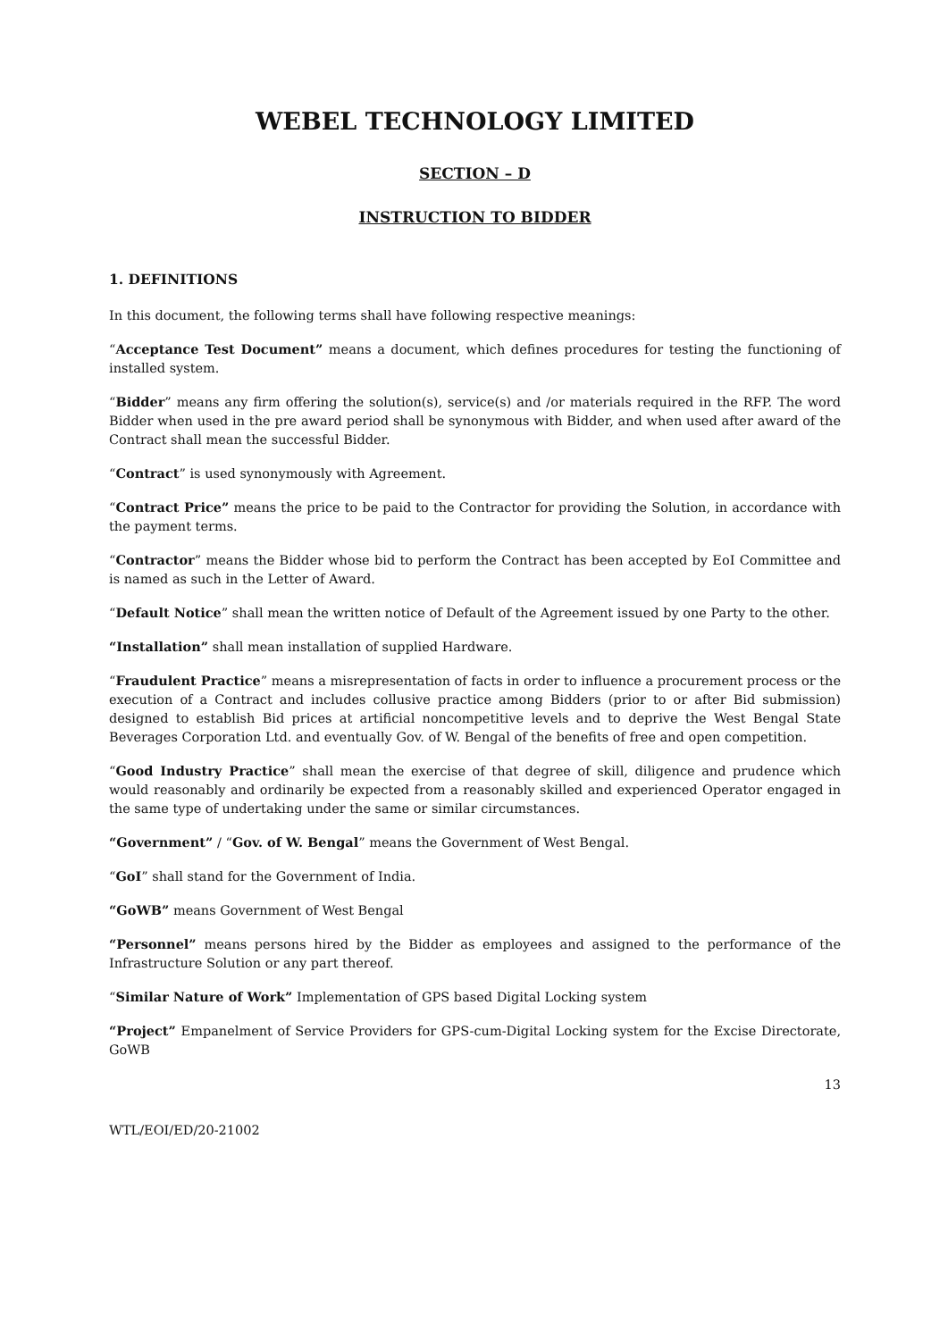WEBEL TECHNOLOGY LIMITED
SECTION – D
INSTRUCTION TO BIDDER
1. DEFINITIONS
In this document, the following terms shall have following respective meanings:
“Acceptance Test Document” means a document, which defines procedures for testing the functioning of installed system.
“Bidder” means any firm offering the solution(s), service(s) and /or materials required in the RFP. The word Bidder when used in the pre award period shall be synonymous with Bidder, and when used after award of the Contract shall mean the successful Bidder.
“Contract” is used synonymously with Agreement.
“Contract Price” means the price to be paid to the Contractor for providing the Solution, in accordance with the payment terms.
“Contractor” means the Bidder whose bid to perform the Contract has been accepted by EoI Committee and is named as such in the Letter of Award.
“Default Notice” shall mean the written notice of Default of the Agreement issued by one Party to the other.
“Installation” shall mean installation of supplied Hardware.
“Fraudulent Practice” means a misrepresentation of facts in order to influence a procurement process or the execution of a Contract and includes collusive practice among Bidders (prior to or after Bid submission) designed to establish Bid prices at artificial noncompetitive levels and to deprive the West Bengal State Beverages Corporation Ltd. and eventually Gov. of W. Bengal of the benefits of free and open competition.
“Good Industry Practice” shall mean the exercise of that degree of skill, diligence and prudence which would reasonably and ordinarily be expected from a reasonably skilled and experienced Operator engaged in the same type of undertaking under the same or similar circumstances.
“Government” / “Gov. of W. Bengal” means the Government of West Bengal.
“GoI” shall stand for the Government of India.
“GoWB” means Government of West Bengal
“Personnel” means persons hired by the Bidder as employees and assigned to the performance of the Infrastructure Solution or any part thereof.
“Similar Nature of Work” Implementation of GPS based Digital Locking system
“Project” Empanelment of Service Providers for GPS-cum-Digital Locking system for the Excise Directorate, GoWB
13
WTL/EOI/ED/20-21002